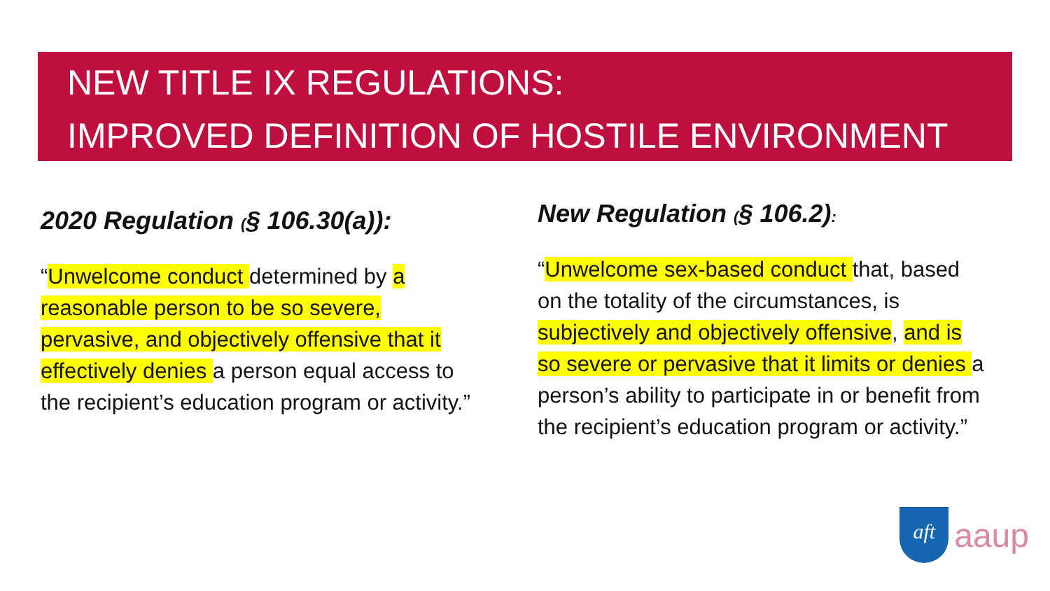NEW TITLE IX REGULATIONS:
IMPROVED DEFINITION OF HOSTILE ENVIRONMENT
2020 Regulation (§ 106.30(a)):
“Unwelcome conduct determined by a reasonable person to be so severe, pervasive, and objectively offensive that it effectively denies a person equal access to the recipient’s education program or activity.”
New Regulation (§ 106.2):
“Unwelcome sex-based conduct that, based on the totality of the circumstances, is subjectively and objectively offensive, and is so severe or pervasive that it limits or denies a person’s ability to participate in or benefit from the recipient’s education program or activity.”
aft
aaup